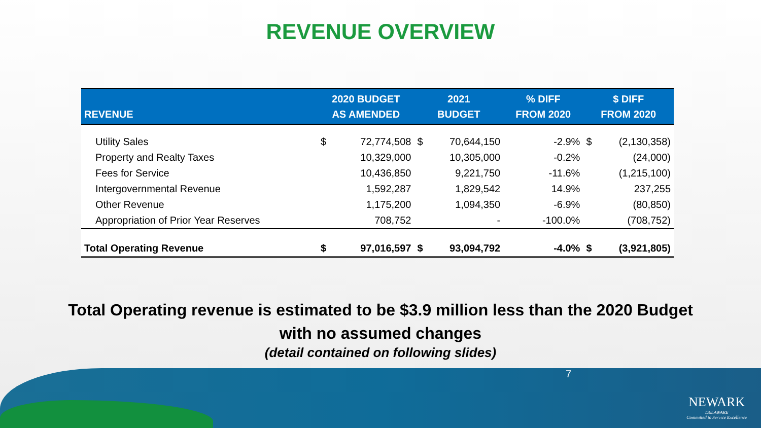REVENUE OVERVIEW
| REVENUE | 2020 BUDGET AS AMENDED | | 2021 BUDGET | | % DIFF FROM 2020 | $ DIFF FROM 2020 | |
| --- | --- | --- | --- | --- | --- | --- | --- |
| Utility Sales | $ | 72,774,508 | $ | 70,644,150 | -2.9% | $ | (2,130,358) |
| Property and Realty Taxes | | 10,329,000 | | 10,305,000 | -0.2% | | (24,000) |
| Fees for Service | | 10,436,850 | | 9,221,750 | -11.6% | | (1,215,100) |
| Intergovernmental Revenue | | 1,592,287 | | 1,829,542 | 14.9% | | 237,255 |
| Other Revenue | | 1,175,200 | | 1,094,350 | -6.9% | | (80,850) |
| Appropriation of Prior Year Reserves | | 708,752 | | - | -100.0% | | (708,752) |
| Total Operating Revenue | $ | 97,016,597 | $ | 93,094,792 | -4.0% | $ | (3,921,805) |
Total Operating revenue is estimated to be $3.9 million less than the 2020 Budget
with no assumed changes
(detail contained on following slides)
7
NEWARK
DELAWARE
Committed to Service Excellence